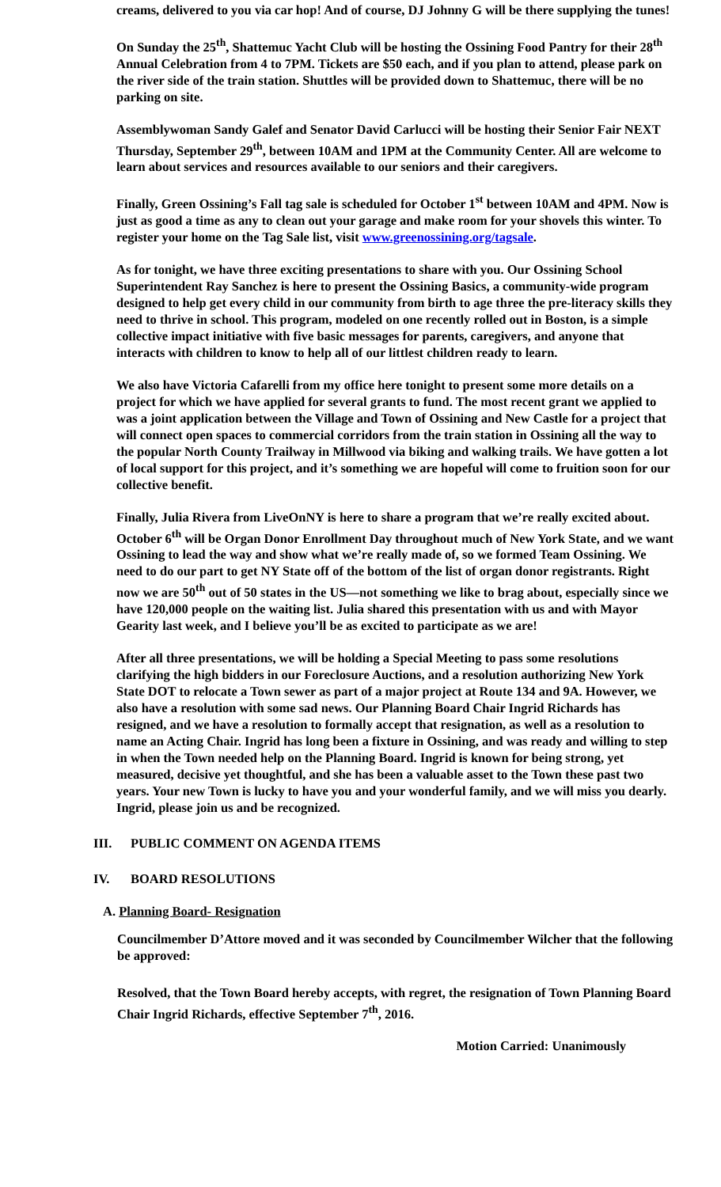creams, delivered to you via car hop! And of course, DJ Johnny G will be there supplying the tunes!
On Sunday the 25<sup>th</sup>, Shattemuc Yacht Club will be hosting the Ossining Food Pantry for their 28<sup>th</sup> Annual Celebration from 4 to 7PM. Tickets are $50 each, and if you plan to attend, please park on the river side of the train station. Shuttles will be provided down to Shattemuc, there will be no parking on site.
Assemblywoman Sandy Galef and Senator David Carlucci will be hosting their Senior Fair NEXT Thursday, September 29<sup>th</sup>, between 10AM and 1PM at the Community Center. All are welcome to learn about services and resources available to our seniors and their caregivers.
Finally, Green Ossining’s Fall tag sale is scheduled for October 1<sup>st</sup> between 10AM and 4PM. Now is just as good a time as any to clean out your garage and make room for your shovels this winter. To register your home on the Tag Sale list, visit www.greenossining.org/tagsale.
As for tonight, we have three exciting presentations to share with you. Our Ossining School Superintendent Ray Sanchez is here to present the Ossining Basics, a community-wide program designed to help get every child in our community from birth to age three the pre-literacy skills they need to thrive in school. This program, modeled on one recently rolled out in Boston, is a simple collective impact initiative with five basic messages for parents, caregivers, and anyone that interacts with children to know to help all of our littlest children ready to learn.
We also have Victoria Cafarelli from my office here tonight to present some more details on a project for which we have applied for several grants to fund. The most recent grant we applied to was a joint application between the Village and Town of Ossining and New Castle for a project that will connect open spaces to commercial corridors from the train station in Ossining all the way to the popular North County Trailway in Millwood via biking and walking trails. We have gotten a lot of local support for this project, and it’s something we are hopeful will come to fruition soon for our collective benefit.
Finally, Julia Rivera from LiveOnNY is here to share a program that we’re really excited about. October 6<sup>th</sup> will be Organ Donor Enrollment Day throughout much of New York State, and we want Ossining to lead the way and show what we’re really made of, so we formed Team Ossining. We need to do our part to get NY State off of the bottom of the list of organ donor registrants. Right now we are 50<sup>th</sup> out of 50 states in the US—not something we like to brag about, especially since we have 120,000 people on the waiting list. Julia shared this presentation with us and with Mayor Gearity last week, and I believe you’ll be as excited to participate as we are!
After all three presentations, we will be holding a Special Meeting to pass some resolutions clarifying the high bidders in our Foreclosure Auctions, and a resolution authorizing New York State DOT to relocate a Town sewer as part of a major project at Route 134 and 9A. However, we also have a resolution with some sad news. Our Planning Board Chair Ingrid Richards has resigned, and we have a resolution to formally accept that resignation, as well as a resolution to name an Acting Chair. Ingrid has long been a fixture in Ossining, and was ready and willing to step in when the Town needed help on the Planning Board. Ingrid is known for being strong, yet measured, decisive yet thoughtful, and she has been a valuable asset to the Town these past two years. Your new Town is lucky to have you and your wonderful family, and we will miss you dearly. Ingrid, please join us and be recognized.
III. PUBLIC COMMENT ON AGENDA ITEMS
IV. BOARD RESOLUTIONS
A. Planning Board- Resignation
Councilmember D’Attore moved and it was seconded by Councilmember Wilcher that the following be approved:
Resolved, that the Town Board hereby accepts, with regret, the resignation of Town Planning Board Chair Ingrid Richards, effective September 7<sup>th</sup>, 2016.
Motion Carried: Unanimously